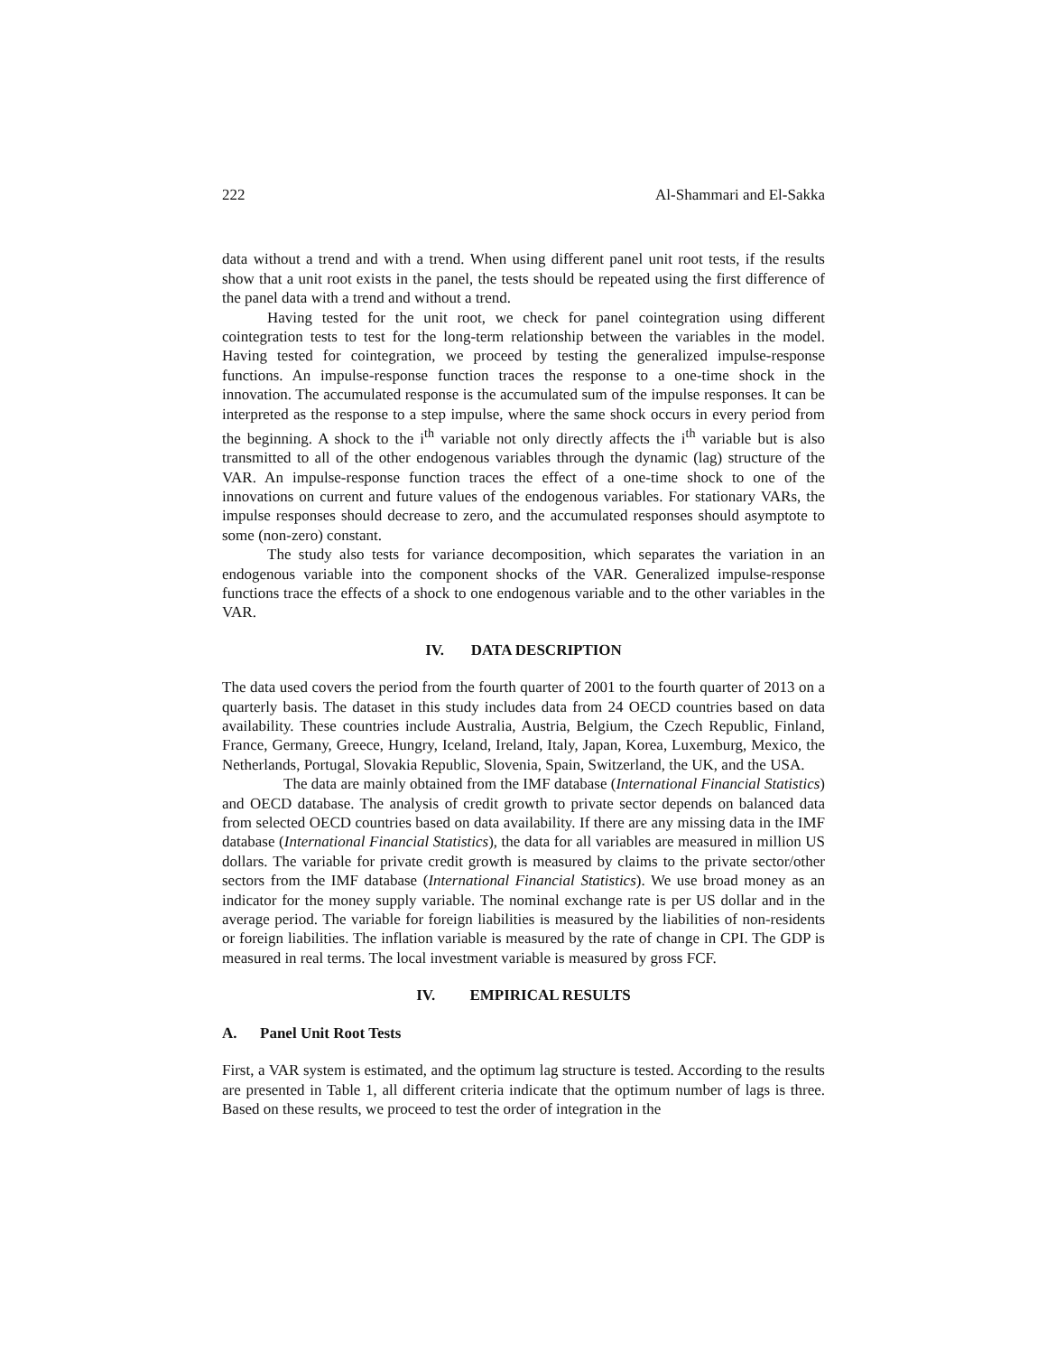222 Al-Shammari and El-Sakka
data without a trend and with a trend. When using different panel unit root tests, if the results show that a unit root exists in the panel, the tests should be repeated using the first difference of the panel data with a trend and without a trend.
Having tested for the unit root, we check for panel cointegration using different cointegration tests to test for the long-term relationship between the variables in the model. Having tested for cointegration, we proceed by testing the generalized impulse-response functions. An impulse-response function traces the response to a one-time shock in the innovation. The accumulated response is the accumulated sum of the impulse responses. It can be interpreted as the response to a step impulse, where the same shock occurs in every period from the beginning. A shock to the i<sup>th</sup> variable not only directly affects the i<sup>th</sup> variable but is also transmitted to all of the other endogenous variables through the dynamic (lag) structure of the VAR. An impulse-response function traces the effect of a one-time shock to one of the innovations on current and future values of the endogenous variables. For stationary VARs, the impulse responses should decrease to zero, and the accumulated responses should asymptote to some (non-zero) constant.
The study also tests for variance decomposition, which separates the variation in an endogenous variable into the component shocks of the VAR. Generalized impulse-response functions trace the effects of a shock to one endogenous variable and to the other variables in the VAR.
IV. DATA DESCRIPTION
The data used covers the period from the fourth quarter of 2001 to the fourth quarter of 2013 on a quarterly basis. The dataset in this study includes data from 24 OECD countries based on data availability. These countries include Australia, Austria, Belgium, the Czech Republic, Finland, France, Germany, Greece, Hungry, Iceland, Ireland, Italy, Japan, Korea, Luxemburg, Mexico, the Netherlands, Portugal, Slovakia Republic, Slovenia, Spain, Switzerland, the UK, and the USA.
The data are mainly obtained from the IMF database (International Financial Statistics) and OECD database. The analysis of credit growth to private sector depends on balanced data from selected OECD countries based on data availability. If there are any missing data in the IMF database (International Financial Statistics), the data for all variables are measured in million US dollars. The variable for private credit growth is measured by claims to the private sector/other sectors from the IMF database (International Financial Statistics). We use broad money as an indicator for the money supply variable. The nominal exchange rate is per US dollar and in the average period. The variable for foreign liabilities is measured by the liabilities of non-residents or foreign liabilities. The inflation variable is measured by the rate of change in CPI. The GDP is measured in real terms. The local investment variable is measured by gross FCF.
IV. EMPIRICAL RESULTS
A. Panel Unit Root Tests
First, a VAR system is estimated, and the optimum lag structure is tested. According to the results are presented in Table 1, all different criteria indicate that the optimum number of lags is three. Based on these results, we proceed to test the order of integration in the